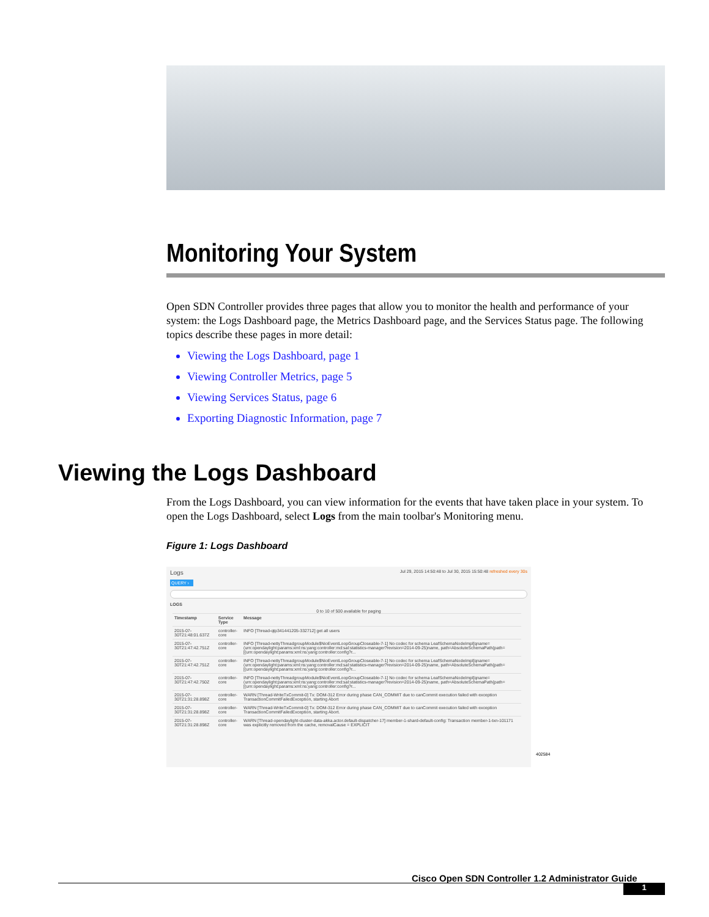Monitoring Your System
Open SDN Controller provides three pages that allow you to monitor the health and performance of your system: the Logs Dashboard page, the Metrics Dashboard page, and the Services Status page. The following topics describe these pages in more detail:
Viewing the Logs Dashboard, page 1
Viewing Controller Metrics, page 5
Viewing Services Status, page 6
Exporting Diagnostic Information, page 7
Viewing the Logs Dashboard
From the Logs Dashboard, you can view information for the events that have taken place in your system. To open the Logs Dashboard, select Logs from the main toolbar's Monitoring menu.
Figure 1: Logs Dashboard
Logs Jul 29, 2015 14:50:48 to Jul 30, 2015 15:50:48 refreshed every 30s
QUERY ›
LOGS
0 to 10 of 500 available for paging
| Timestamp | Service Type | Message |
| --- | --- | --- |
| 2015-07-30T21:48:01.637Z | controller-core | INFO [Thread-qtp341441205-332712] get all users |
| 2015-07-30T21:47:42.751Z | controller-core | INFO [Thread-nettyThreadgroupModule$NioEventLoopGroupCloseable-7-1] No codec for schema LeafSchemaNodeImpl[qname=(urn:opendaylight:params:xml:ns:yang:controller:md:sal:statistics-manager?revision=2014-09-25)name, path=AbsoluteSchemaPath{path=[(urn:opendaylight:params:xml:ns:yang:controller:config?r... |
| 2015-07-30T21:47:42.751Z | controller-core | INFO [Thread-nettyThreadgroupModule$NioEventLoopGroupCloseable-7-1] No codec for schema LeafSchemaNodeImpl[qname=(urn:opendaylight:params:xml:ns:yang:controller:md:sal:statistics-manager?revision=2014-09-25)name, path=AbsoluteSchemaPath{path=[(urn:opendaylight:params:xml:ns:yang:controller:config?r... |
| 2015-07-30T21:47:42.750Z | controller-core | INFO [Thread-nettyThreadgroupModule$NioEventLoopGroupCloseable-7-1] No codec for schema LeafSchemaNodeImpl[qname=(urn:opendaylight:params:xml:ns:yang:controller:md:sal:statistics-manager?revision=2014-09-25)name, path=AbsoluteSchemaPath{path=[(urn:opendaylight:params:xml:ns:yang:controller:config?r... |
| 2015-07-30T21:31:28.898Z | controller-core | WARN [Thread-WriteTxCommit-0] Tx: DOM-312 Error during phase CAN_COMMIT due to canCommit execution failed with exception TransactionCommitFailedException, starting Abort |
| 2015-07-30T21:31:28.898Z | controller-core | WARN [Thread-WriteTxCommit-0] Tx: DOM-312 Error during phase CAN_COMMIT due to canCommit execution failed with exception TransactionCommitFailedException, starting Abort. |
| 2015-07-30T21:31:28.898Z | controller-core | WARN [Thread-opendaylight-cluster-data-akka.actor.default-dispatcher-17] member-1-shard-default-config: Transaction member-1-txn-101171 was explicitly removed from the cache, removalCause = EXPLICIT |
402584
Cisco Open SDN Controller 1.2 Administrator Guide
1